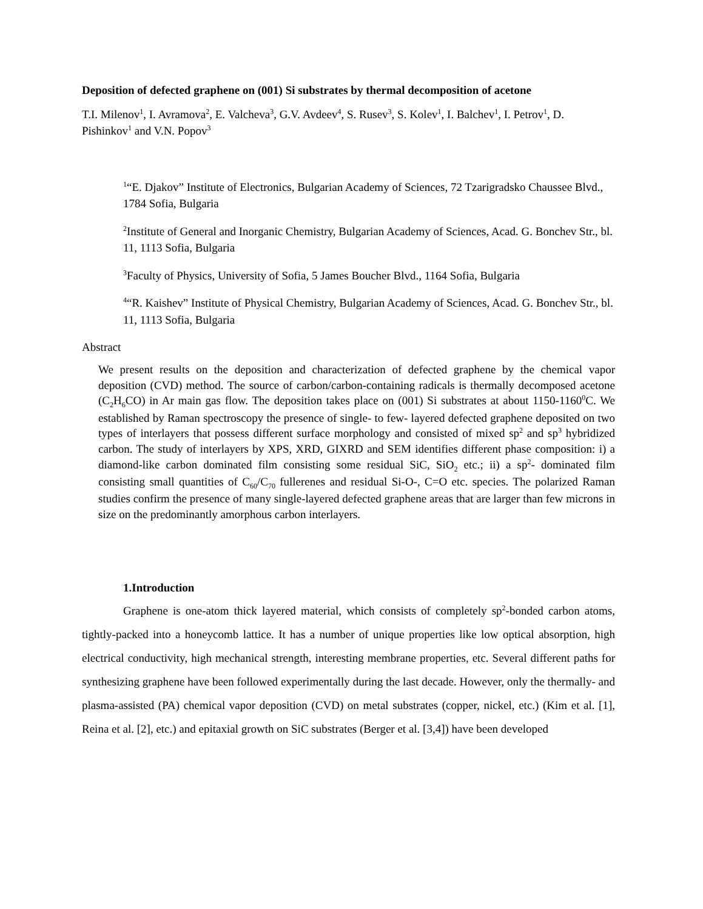Deposition of defected graphene on (001) Si substrates by thermal decomposition of acetone
T.I. Milenov<sup>1</sup>, I. Avramova<sup>2</sup>, E. Valcheva<sup>3</sup>, G.V. Avdeev<sup>4</sup>, S. Rusev<sup>3</sup>, S. Kolev<sup>1</sup>, I. Balchev<sup>1</sup>, I. Petrov<sup>1</sup>, D. Pishinkov<sup>1</sup> and V.N. Popov<sup>3</sup>
<sup>1</sup> “E. Djakov” Institute of Electronics, Bulgarian Academy of Sciences, 72 Tzarigradsko Chaussee Blvd., 1784 Sofia, Bulgaria
<sup>2</sup> Institute of General and Inorganic Chemistry, Bulgarian Academy of Sciences, Acad. G. Bonchev Str., bl. 11, 1113 Sofia, Bulgaria
<sup>3</sup> Faculty of Physics, University of Sofia, 5 James Boucher Blvd., 1164 Sofia, Bulgaria
<sup>4</sup> “R. Kaishev” Institute of Physical Chemistry, Bulgarian Academy of Sciences, Acad. G. Bonchev Str., bl. 11, 1113 Sofia, Bulgaria
Abstract
We present results on the deposition and characterization of defected graphene by the chemical vapor deposition (CVD) method. The source of carbon/carbon-containing radicals is thermally decomposed acetone (C<sub>2</sub>H<sub>6</sub>CO) in Ar main gas flow. The deposition takes place on (001) Si substrates at about 1150-1160<sup>0</sup>C. We established by Raman spectroscopy the presence of single- to few- layered defected graphene deposited on two types of interlayers that possess different surface morphology and consisted of mixed sp<sup>2</sup> and sp<sup>3</sup> hybridized carbon. The study of interlayers by XPS, XRD, GIXRD and SEM identifies different phase composition: i) a diamond-like carbon dominated film consisting some residual SiC, SiO<sub>2</sub> etc.; ii) a sp<sup>2</sup>- dominated film consisting small quantities of C<sub>60</sub>/C<sub>70</sub> fullerenes and residual Si-O-, C=O etc. species. The polarized Raman studies confirm the presence of many single-layered defected graphene areas that are larger than few microns in size on the predominantly amorphous carbon interlayers.
1.Introduction
Graphene is one-atom thick layered material, which consists of completely sp<sup>2</sup>-bonded carbon atoms, tightly-packed into a honeycomb lattice. It has a number of unique properties like low optical absorption, high electrical conductivity, high mechanical strength, interesting membrane properties, etc. Several different paths for synthesizing graphene have been followed experimentally during the last decade. However, only the thermally- and plasma-assisted (PA) chemical vapor deposition (CVD) on metal substrates (copper, nickel, etc.) (Kim et al. [1], Reina et al. [2], etc.) and epitaxial growth on SiC substrates (Berger et al. [3,4]) have been developed